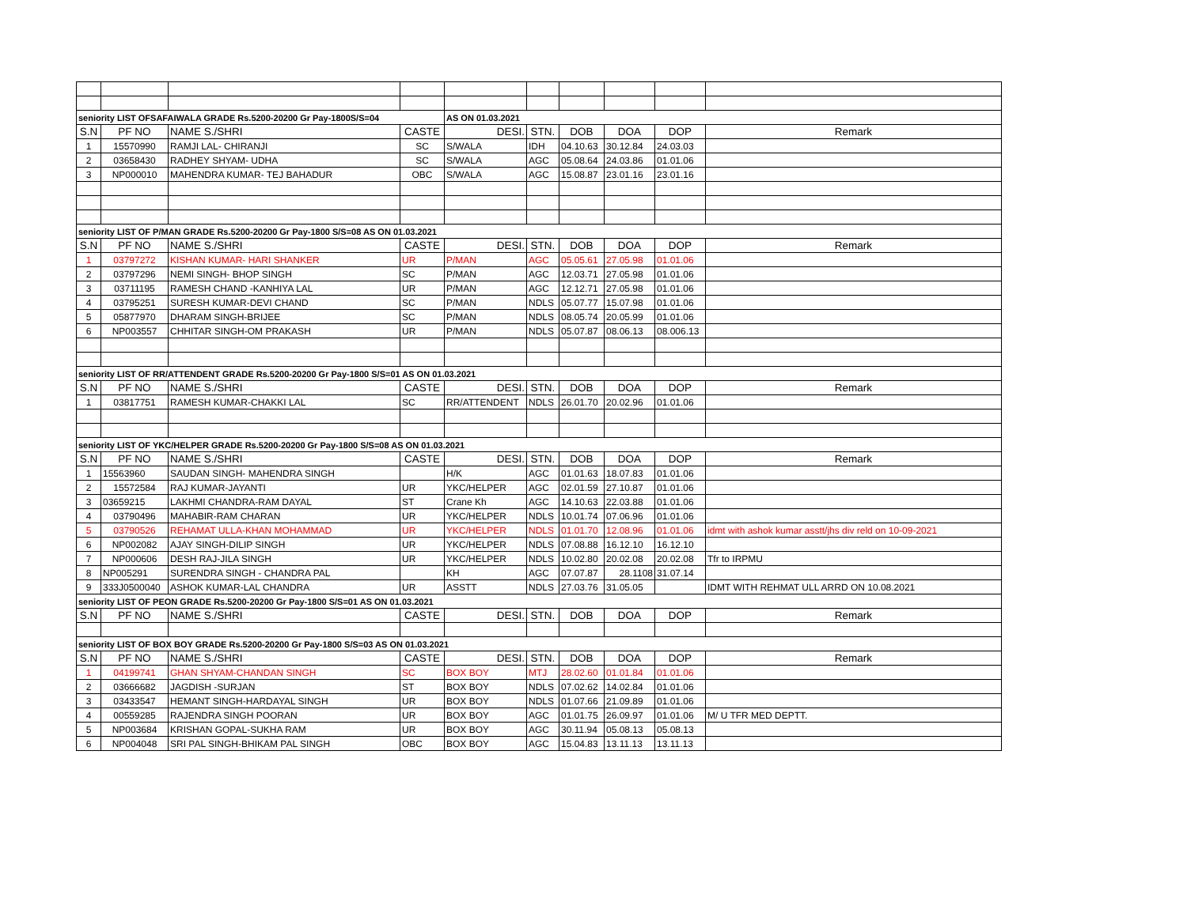| seniority LIST OFSAFAIWALA GRADE Rs.5200-20200 Gr Pay-1800S/S=04 | | | | AS ON 01.03.2021 | | | | | |
| S.N | PF NO | NAME S./SHRI | CASTE | DESI. | STN. | DOB | DOA | DOP | Remark |
| 1 | 15570990 | RAMJI LAL- CHIRANJI | SC | S/WALA | IDH | 04.10.63 | 30.12.84 | 24.03.03 | |
| 2 | 03658430 | RADHEY SHYAM- UDHA | SC | S/WALA | AGC | 05.08.64 | 24.03.86 | 01.01.06 | |
| 3 | NP000010 | MAHENDRA KUMAR- TEJ BAHADUR | OBC | S/WALA | AGC | 15.08.87 | 23.01.16 | 23.01.16 | |
| seniority LIST OF P/MAN GRADE Rs.5200-20200 Gr Pay-1800 S/S=08 AS ON 01.03.2021 | | | | | | | | | |
| S.N | PF NO | NAME S./SHRI | CASTE | DESI. | STN. | DOB | DOA | DOP | Remark |
| 1 | 03797272 | KISHAN KUMAR- HARI SHANKER | UR | P/MAN | AGC | 05.05.61 | 27.05.98 | 01.01.06 | |
| 2 | 03797296 | NEMI SINGH- BHOP SINGH | SC | P/MAN | AGC | 12.03.71 | 27.05.98 | 01.01.06 | |
| 3 | 03711195 | RAMESH CHAND -KANHIYA LAL | UR | P/MAN | AGC | 12.12.71 | 27.05.98 | 01.01.06 | |
| 4 | 03795251 | SURESH KUMAR-DEVI CHAND | SC | P/MAN | NDLS | 05.07.77 | 15.07.98 | 01.01.06 | |
| 5 | 05877970 | DHARAM SINGH-BRIJEE | SC | P/MAN | NDLS | 08.05.74 | 20.05.99 | 01.01.06 | |
| 6 | NP003557 | CHHITAR SINGH-OM PRAKASH | UR | P/MAN | NDLS | 05.07.87 | 08.06.13 | 08.006.13 | |
| seniority LIST OF RR/ATTENDENT GRADE Rs.5200-20200 Gr Pay-1800 S/S=01 AS ON 01.03.2021 | | | | | | | | | |
| S.N | PF NO | NAME S./SHRI | CASTE | DESI. | STN. | DOB | DOA | DOP | Remark |
| 1 | 03817751 | RAMESH KUMAR-CHAKKI LAL | SC | RR/ATTENDENT | NDLS | 26.01.70 | 20.02.96 | 01.01.06 | |
| seniority LIST OF YKC/HELPER GRADE Rs.5200-20200 Gr Pay-1800 S/S=08 AS ON 01.03.2021 | | | | | | | | | |
| S.N | PF NO | NAME S./SHRI | CASTE | DESI. | STN. | DOB | DOA | DOP | Remark |
| 1 | 15563960 | SAUDAN SINGH- MAHENDRA SINGH | | H/K | AGC | 01.01.63 | 18.07.83 | 01.01.06 | |
| 2 | 15572584 | RAJ KUMAR-JAYANTI | UR | YKC/HELPER | AGC | 02.01.59 | 27.10.87 | 01.01.06 | |
| 3 | 03659215 | LAKHMI CHANDRA-RAM DAYAL | ST | Crane Kh | AGC | 14.10.63 | 22.03.88 | 01.01.06 | |
| 4 | 03790496 | MAHABIR-RAM CHARAN | UR | YKC/HELPER | NDLS | 10.01.74 | 07.06.96 | 01.01.06 | |
| 5 | 03790526 | REHAMAT ULLA-KHAN MOHAMMAD | UR | YKC/HELPER | NDLS | 01.01.70 | 12.08.96 | 01.01.06 | idmt with ashok kumar asstt/jhs div reld on 10-09-2021 |
| 6 | NP002082 | AJAY SINGH-DILIP SINGH | UR | YKC/HELPER | NDLS | 07.08.88 | 16.12.10 | 16.12.10 | |
| 7 | NP000606 | DESH RAJ-JILA SINGH | UR | YKC/HELPER | NDLS | 10.02.80 | 20.02.08 | 20.02.08 | Tfr to IRPMU |
| 8 | NP005291 | SURENDRA SINGH - CHANDRA PAL | | KH | AGC | 07.07.87 | 28.1108 | 31.07.14 | |
| 9 | 333J0500040 | ASHOK KUMAR-LAL CHANDRA | UR | ASSTT | NDLS | 27.03.76 | 31.05.05 | | IDMT WITH REHMAT ULL ARRD ON 10.08.2021 |
| seniority LIST OF PEON GRADE Rs.5200-20200 Gr Pay-1800 S/S=01 AS ON 01.03.2021 | | | | | | | | | |
| S.N | PF NO | NAME S./SHRI | CASTE | DESI. | STN. | DOB | DOA | DOP | Remark |
| seniority LIST OF BOX BOY GRADE Rs.5200-20200 Gr Pay-1800 S/S=03 AS ON 01.03.2021 | | | | | | | | | |
| S.N | PF NO | NAME S./SHRI | CASTE | DESI. | STN. | DOB | DOA | DOP | Remark |
| 1 | 04199741 | GHAN SHYAM-CHANDAN SINGH | SC | BOX BOY | MTJ | 28.02.60 | 01.01.84 | 01.01.06 | |
| 2 | 03666682 | JAGDISH -SURJAN | ST | BOX BOY | NDLS | 07.02.62 | 14.02.84 | 01.01.06 | |
| 3 | 03433547 | HEMANT SINGH-HARDAYAL SINGH | UR | BOX BOY | NDLS | 01.07.66 | 21.09.89 | 01.01.06 | |
| 4 | 00559285 | RAJENDRA SINGH POORAN | UR | BOX BOY | AGC | 01.01.75 | 26.09.97 | 01.01.06 | M/ U TFR MED DEPTT. |
| 5 | NP003684 | KRISHAN GOPAL-SUKHA RAM | UR | BOX BOY | AGC | 30.11.94 | 05.08.13 | 05.08.13 | |
| 6 | NP004048 | SRI PAL SINGH-BHIKAM PAL SINGH | OBC | BOX BOY | AGC | 15.04.83 | 13.11.13 | 13.11.13 | |